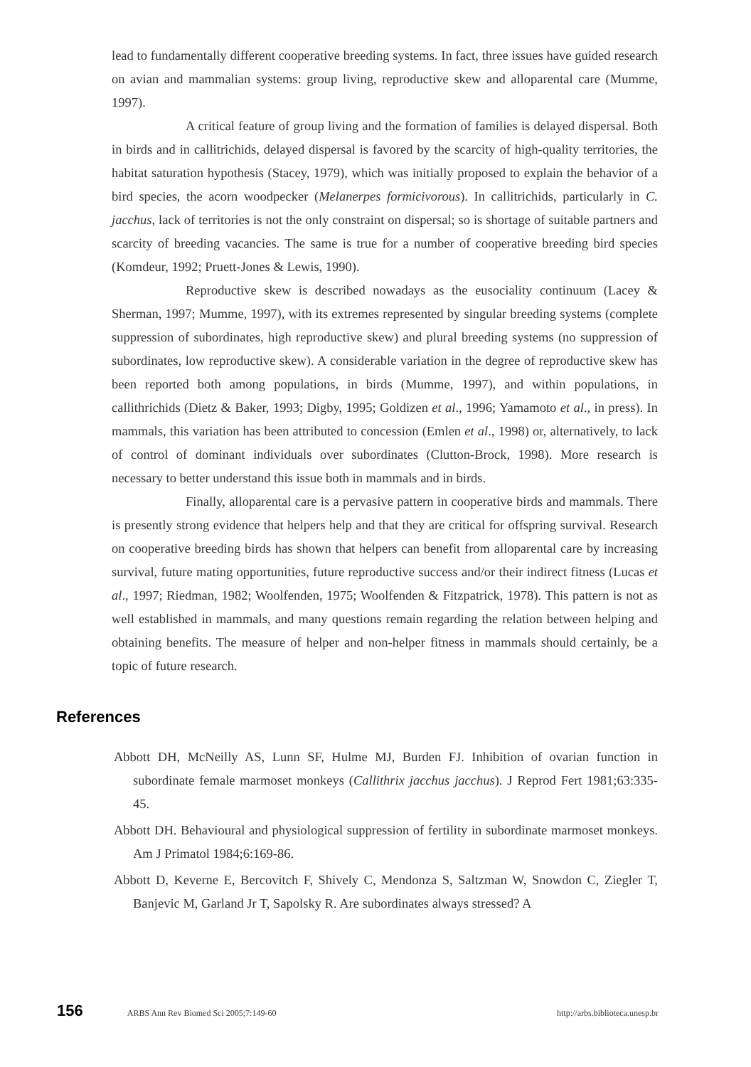lead to fundamentally different cooperative breeding systems. In fact, three issues have guided research on avian and mammalian systems: group living, reproductive skew and alloparental care (Mumme, 1997).
A critical feature of group living and the formation of families is delayed dispersal. Both in birds and in callitrichids, delayed dispersal is favored by the scarcity of high-quality territories, the habitat saturation hypothesis (Stacey, 1979), which was initially proposed to explain the behavior of a bird species, the acorn woodpecker (Melanerpes formicivorous). In callitrichids, particularly in C. jacchus, lack of territories is not the only constraint on dispersal; so is shortage of suitable partners and scarcity of breeding vacancies. The same is true for a number of cooperative breeding bird species (Komdeur, 1992; Pruett-Jones & Lewis, 1990).
Reproductive skew is described nowadays as the eusociality continuum (Lacey & Sherman, 1997; Mumme, 1997), with its extremes represented by singular breeding systems (complete suppression of subordinates, high reproductive skew) and plural breeding systems (no suppression of subordinates, low reproductive skew). A considerable variation in the degree of reproductive skew has been reported both among populations, in birds (Mumme, 1997), and within populations, in callithrichids (Dietz & Baker, 1993; Digby, 1995; Goldizen et al., 1996; Yamamoto et al., in press). In mammals, this variation has been attributed to concession (Emlen et al., 1998) or, alternatively, to lack of control of dominant individuals over subordinates (Clutton-Brock, 1998). More research is necessary to better understand this issue both in mammals and in birds.
Finally, alloparental care is a pervasive pattern in cooperative birds and mammals. There is presently strong evidence that helpers help and that they are critical for offspring survival. Research on cooperative breeding birds has shown that helpers can benefit from alloparental care by increasing survival, future mating opportunities, future reproductive success and/or their indirect fitness (Lucas et al., 1997; Riedman, 1982; Woolfenden, 1975; Woolfenden & Fitzpatrick, 1978). This pattern is not as well established in mammals, and many questions remain regarding the relation between helping and obtaining benefits. The measure of helper and non-helper fitness in mammals should certainly, be a topic of future research.
References
Abbott DH, McNeilly AS, Lunn SF, Hulme MJ, Burden FJ. Inhibition of ovarian function in subordinate female marmoset monkeys (Callithrix jacchus jacchus). J Reprod Fert 1981;63:335-45.
Abbott DH. Behavioural and physiological suppression of fertility in subordinate marmoset monkeys. Am J Primatol 1984;6:169-86.
Abbott D, Keverne E, Bercovitch F, Shively C, Mendonza S, Saltzman W, Snowdon C, Ziegler T, Banjevic M, Garland Jr T, Sapolsky R. Are subordinates always stressed? A
156 ARBS Ann Rev Biomed Sci 2005;7:149-60 http://arbs.biblioteca.unesp.br